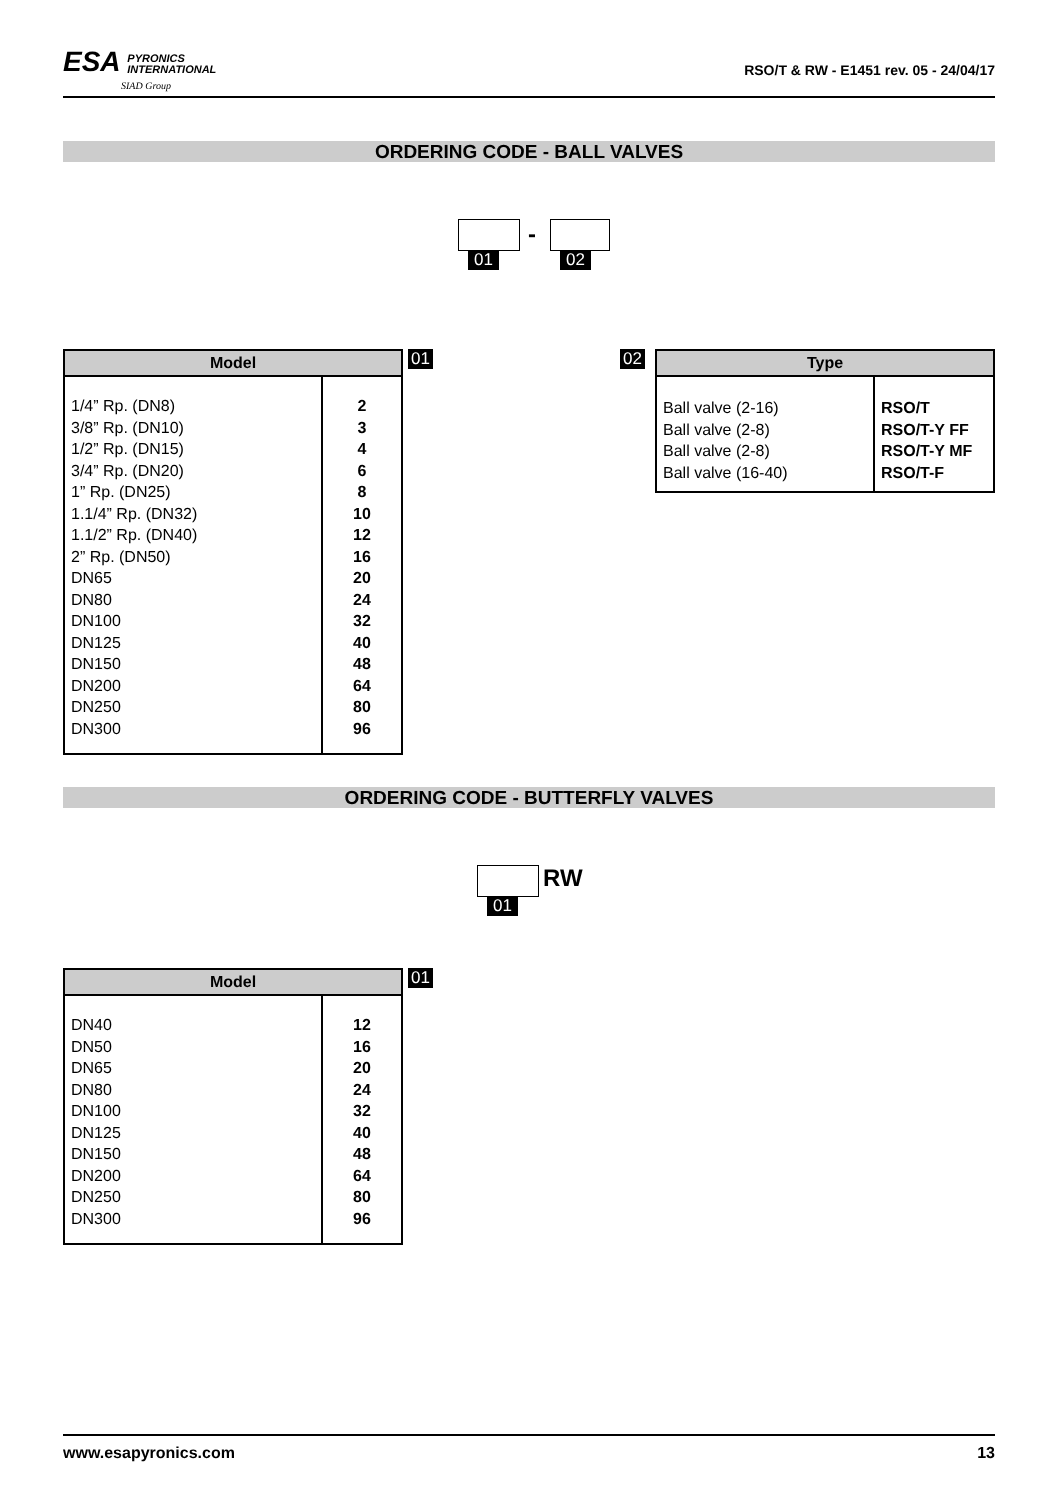ESA PYRONICS
INTERNATIONAL
SIAD Group
RSO/T & RW - E1451 rev. 05 - 24/04/17
ORDERING CODE - BALL VALVES
-
01 02
| Model | |
| --- | --- |
| 1/4” Rp. (DN8) 3/8” Rp. (DN10) 1/2” Rp. (DN15) 3/4” Rp. (DN20) 1” Rp. (DN25) 1.1/4” Rp. (DN32) 1.1/2” Rp. (DN40) 2” Rp. (DN50) DN65 DN80 DN100 DN125 DN150 DN200 DN250 DN300 | 2 3 4 6 8 10 12 16 20 24 32 40 48 64 80 96 |
01 02
| Type | |
| --- | --- |
| Ball valve (2-16) Ball valve (2-8) Ball valve (2-8) Ball valve (16-40) | RSO/T RSO/T-Y FF RSO/T-Y MF RSO/T-F |
ORDERING CODE - BUTTERFLY VALVES
RW
01
| Model | |
| --- | --- |
| DN40 DN50 DN65 DN80 DN100 DN125 DN150 DN200 DN250 DN300 | 12 16 20 24 32 40 48 64 80 96 |
01
www.esapyronics.com 13